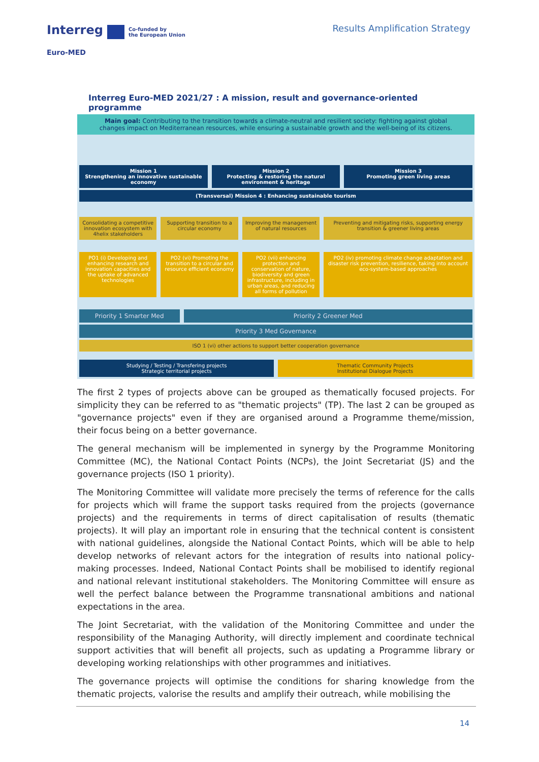Interreg Co-funded by
the European Union
Euro-MED
Results Amplification Strategy
Interreg Euro-MED 2021/27 : A mission, result and governance-oriented programme
Main goal: Contributing to the transition towards a climate-neutral and resilient society: fighting against global changes impact on Mediterranean resources, while ensuring a sustainable growth and the well-being of its citizens.
Mission 1
Strengthening an innovative sustainable economy
Mission 2
Protecting & restoring the natural environment & heritage
Mission 3
Promoting green living areas
(Transversal) Mission 4 : Enhancing sustainable tourism
Consolidating a competitive innovation ecosystem with 4helix stakeholders
Supporting transition to a circular economy
Improving the management of natural resources
Preventing and mitigating risks, supporting energy transition & greener living areas
PO1 (i) Developing and enhancing research and innovation capacities and the uptake of advanced technologies
PO2 (vi) Promoting the transition to a circular and resource efficient economy
PO2 (vii) enhancing protection and conservation of nature, biodiversity and green infrastructure, including in urban areas, and reducing all forms of pollution
PO2 (iv) promoting climate change adaptation and disaster risk prevention, resilience, taking into account eco-system-based approaches
Priority 1 Smarter Med Priority 2 Greener Med
Priority 3 Med Governance
ISO 1 (vi) other actions to support better cooperation governance
Studying / Testing / Transfering projects
Strategic territorial projects
Thematic Community Projects
Institutional Dialogue Projects
The first 2 types of projects above can be grouped as thematically focused projects. For simplicity they can be referred to as "thematic projects" (TP). The last 2 can be grouped as "governance projects" even if they are organised around a Programme theme/mission, their focus being on a better governance.
The general mechanism will be implemented in synergy by the Programme Monitoring Committee (MC), the National Contact Points (NCPs), the Joint Secretariat (JS) and the governance projects (ISO 1 priority).
The Monitoring Committee will validate more precisely the terms of reference for the calls for projects which will frame the support tasks required from the projects (governance projects) and the requirements in terms of direct capitalisation of results (thematic projects). It will play an important role in ensuring that the technical content is consistent with national guidelines, alongside the National Contact Points, which will be able to help develop networks of relevant actors for the integration of results into national policy-making processes. Indeed, National Contact Points shall be mobilised to identify regional and national relevant institutional stakeholders. The Monitoring Committee will ensure as well the perfect balance between the Programme transnational ambitions and national expectations in the area.
The Joint Secretariat, with the validation of the Monitoring Committee and under the responsibility of the Managing Authority, will directly implement and coordinate technical support activities that will benefit all projects, such as updating a Programme library or developing working relationships with other programmes and initiatives.
The governance projects will optimise the conditions for sharing knowledge from the thematic projects, valorise the results and amplify their outreach, while mobilising the
14